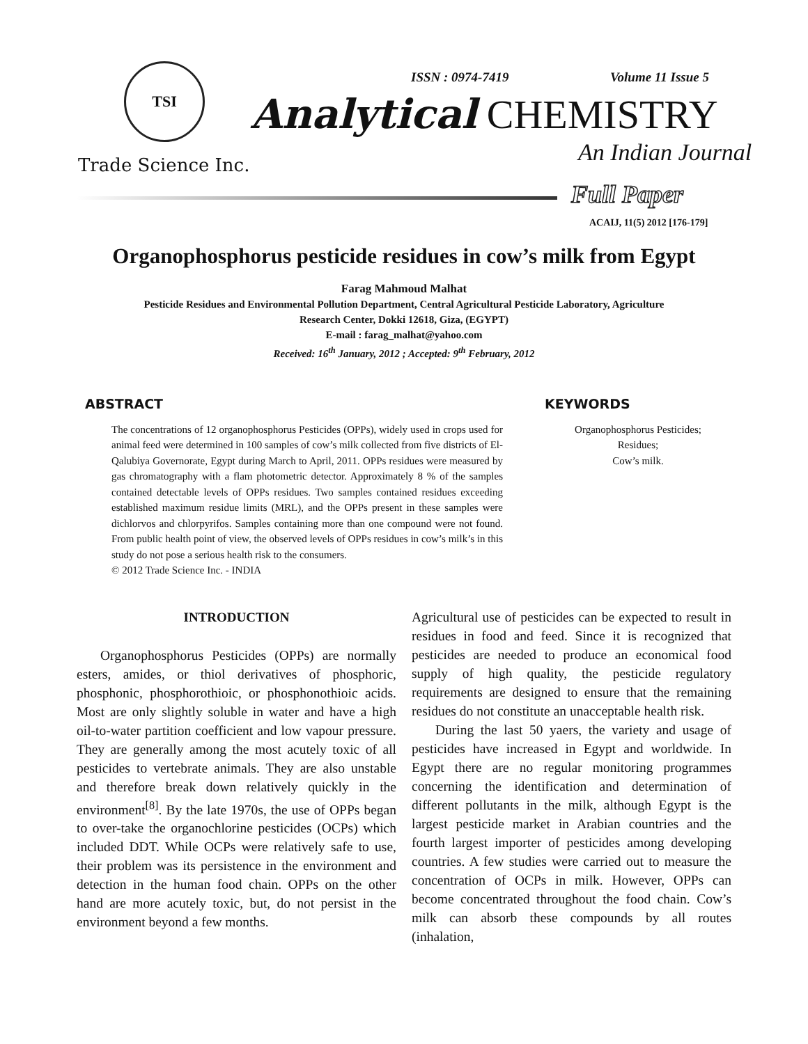TSI
Trade Science Inc.
ISSN : 0974-7419 Volume 11 Issue 5
Analytical CHEMISTRY
An Indian Journal
Full Paper
ACAIJ, 11(5) 2012 [176-179]
Organophosphorus pesticide residues in cow’s milk from Egypt
Farag Mahmoud Malhat
Pesticide Residues and Environmental Pollution Department, Central Agricultural Pesticide Laboratory, Agriculture
Research Center, Dokki 12618, Giza, (EGYPT)
E-mail : farag_malhat@yahoo.com
Received: 16<sup>th</sup> January, 2012 ; Accepted: 9<sup>th</sup> February, 2012
ABSTRACT
The concentrations of 12 organophosphorus Pesticides (OPPs), widely used in crops used for animal feed were determined in 100 samples of cow’s milk collected from five districts of El-Qalubiya Governorate, Egypt during March to April, 2011. OPPs residues were measured by gas chromatography with a flam photometric detector. Approximately 8 % of the samples contained detectable levels of OPPs residues. Two samples contained residues exceeding established maximum residue limits (MRL), and the OPPs present in these samples were dichlorvos and chlorpyrifos. Samples containing more than one compound were not found. From public health point of view, the observed levels of OPPs residues in cow’s milk’s in this study do not pose a serious health risk to the consumers.
© 2012 Trade Science Inc. - INDIA
KEYWORDS
Organophosphorus Pesticides;
Residues;
Cow’s milk.
INTRODUCTION
Organophosphorus Pesticides (OPPs) are normally esters, amides, or thiol derivatives of phosphoric, phosphonic, phosphorothioic, or phosphonothioic acids. Most are only slightly soluble in water and have a high oil-to-water partition coefficient and low vapour pressure. They are generally among the most acutely toxic of all pesticides to vertebrate animals. They are also unstable and therefore break down relatively quickly in the environment<sup>[8]</sup>. By the late 1970s, the use of OPPs began to over-take the organochlorine pesticides (OCPs) which included DDT. While OCPs were relatively safe to use, their problem was its persistence in the environment and detection in the human food chain. OPPs on the other hand are more acutely toxic, but, do not persist in the environment beyond a few months.
Agricultural use of pesticides can be expected to result in residues in food and feed. Since it is recognized that pesticides are needed to produce an economical food supply of high quality, the pesticide regulatory requirements are designed to ensure that the remaining residues do not constitute an unacceptable health risk.
During the last 50 yaers, the variety and usage of pesticides have increased in Egypt and worldwide. In Egypt there are no regular monitoring programmes concerning the identification and determination of different pollutants in the milk, although Egypt is the largest pesticide market in Arabian countries and the fourth largest importer of pesticides among developing countries. A few studies were carried out to measure the concentration of OCPs in milk. However, OPPs can become concentrated throughout the food chain. Cow’s milk can absorb these compounds by all routes (inhalation,